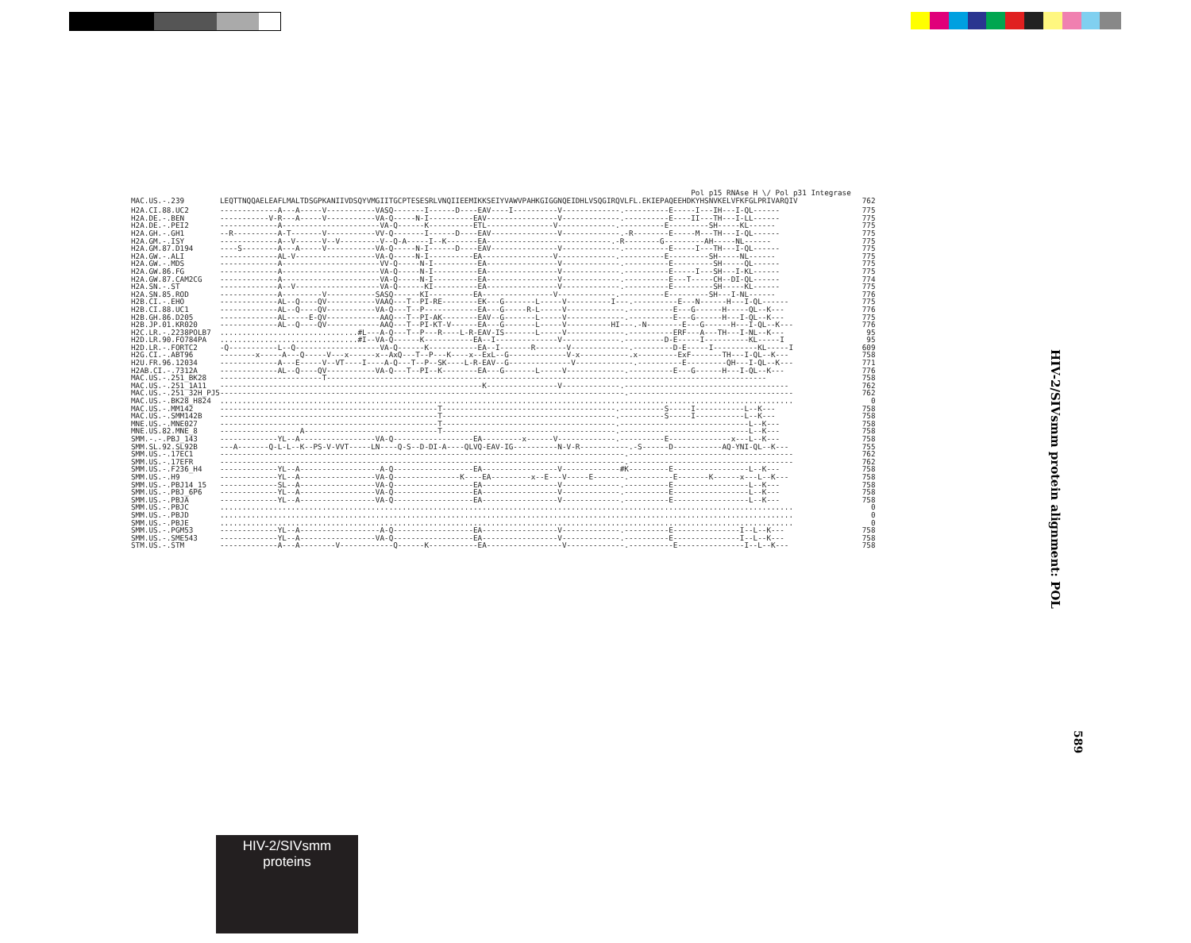| | Pol p15 RNAse H \/ Pol p31 Integrase | |
| MAC.US.-.239 | LEQTTNQQAELEAFLMALTDSGPKANIIVDSQYVMGIITGCPTESESRLVNQIIEEMIKKSEIYVAWVPAHKGIGGNQEIDHLVSQGIRQVLFL.EKIEPAQEEHDKYHSNVKELVFKFGLPRIVARQIV | 762 |
| H2A.CI.88.UC2 | -------------A---A-----V-----------VASQ-------I------D----EAV----I----------V-------------.----------E-----I---IH---I-QL------ | 775 |
| H2A.DE.-.BEN | -----------V-R---A-----V-----------VA-Q-----N-I----------EAV----------------V-------------.----------E----II---TH---I-LL------ | 775 |
| H2A.DE.-.PEI2 | -------------A----------------------VA-Q------K----------ETL---------------V-------------.----------E---------SH-----KL------ | 775 |
| H2A.GH.-.GH1 | --R----------A-T-------V-----------VV-Q-------I------D----EAV---------------V-------------.-R--------E-----M---TH---I-QL------ | 775 |
| H2A.GM.-.ISY | -------------A--V------V--V---------V--Q-A-----I--K-------EA----------------------------.-R--------G---------AH-----NL------ | 775 |
| H2A.GM.87.D194 | ----S--------A---A-----V-----------VA-Q-----N-I------D----EAV---------------V-------------.----------E-----I---TH---I-QL------ | 775 |
| H2A.GW.-.ALI | -------------AL-V------------------VA-Q-----N-I----------EA----------------V-------------.----------E---------SH-----NL------ | 775 |
| H2A.GW.-.MDS | -------------A----------------------VV-Q-----N-I----------EA----------------V-------------.----------E---------SH-----QL------ | 775 |
| H2A.GW.86.FG | -------------A----------------------VA-Q-----N-I----------EA----------------V-------------.----------E-----I---SH---I-KL------ | 775 |
| H2A.GW.87.CAM2CG | -------------A----------------------VA-Q-----N-I----------EA----------------V-------------.----------E---T-----CH--DI-QL------ | 774 |
| H2A.SN.-.ST | -------------A--V-------------------VA-Q------KI----------EA----------------V-------------.----------E---------SH-----KL------ | 775 |
| H2A.SN.85.ROD | -------------A---------V-----------SASQ------KI----------EA----------------V-------------.----------E---------SH---I-NL------ | 776 |
| H2B.CI.-.EHO | -------------AL--Q----QV-----------VAAQ---T--PI-RE--------EK---G-------L-----V----------I---.----------E---N------H---I-QL------ | 775 |
| H2B.CI.88.UC1 | -------------AL--Q----QV-----------VA-Q---T--P------------EA---G-----R-L-----V-------------.----------E---G------H-----QL--K--- | 776 |
| H2B.GH.86.D205 | -------------AL-----E-QV------------AAQ---T--PI-AK--------EAV--G-------L-----V-------------.----------E---G------H---I-QL--K--- | 775 |
| H2B.JP.01.KR020 | -------------AL--Q----QV------------AAQ---T--PI-KT-V------EA---G-------L-----V----------HI---.-N--------E---G------H---I-QL--K--- | 776 |
| H2C.LR.-.2238POLB7 | ...............................#L---A-Q---T--P---R----L-R-EAV-IS-------L-----V-------------.----------ERF---A---TH---I-NL--K--- | 95 |
| H2D.LR.90.FO784PA | ...............................#I--VA-Q------K-----------EA--I--------------V-------------.---------D-E-----I----------KL-----I | 95 |
| H2D.LR.-.FORTC2 | -Q-----------L--Q-------------------VA-Q------K-----------EA--I-------R-------V-------------.---------D-E-----I----------KL-----I | 609 |
| H2G.CI.-.ABT96 | --------x-----A---Q-----V---x------x--AxQ---T--P---K----x--ExL--G-------------V-x-----------.x---------ExF-------TH---I-QL--K--- | 758 |
| H2U.FR.96.12034 | -------------A---E-----V--VT----I----A-Q---T--P--SK----L-R-EAV--G--------------V-------------.----------E---------QH---I-QL--K--- | 771 |
| H2AB.CI.-.7312A | -------------AL--Q----QV-----------VA-Q---T--PI--K--------EA---G-------L-----V-------------.----------E---G------H---I-QL--K--- | 776 |
| MAC.US.-.251_BK28 | -----------------------T--------------------------------------------------------------------------------------------------- | 758 |
| MAC.US.-.251_1A11 | -----------------------------------------------------------K----------------V-------------.------------------------------------- | 762 |
| MAC.US.-.251_32H_PJ5 | -------------------------------------------------------------------------------------------.------------------------------------- | 762 |
| MAC.US.-.BK28_H824 | ................................................................................................................................. | 0 |
| MAC.US.-.MM142 | -------------------------------------------------T---------------------------------------.----------S-----I-----------L--K--- | 758 |
| MAC.US.-.SMM142B | -------------------------------------------------T---------------------------------------.----------S-----I-----------L--K--- | 758 |
| MNE.US.-.MNE027 | -------------------------------------------------T---------------------------------------.-----------------------------L--K--- | 758 |
| MNE.US.82.MNE_8 | ------------------A------------------------------T---------------------------------------.-----------------------------L--K--- | 758 |
| SMM.-.-.PBJ_143 | -------------YL--A-----------------VA-Q------------------EA---------x------V-------------.----------E--------------x---L--K--- | 758 |
| SMM.SL.92.SL92B | ---A-------Q-L-L--K--PS-V-VVT-----LN----Q-S--D-DI-A----QLVQ-EAV-IG----------N-V-R-----------.-S------D-----------AQ-YNI-QL--K--- | 755 |
| SMM.US.-.17EC1 | -------------------------------------------------------------------------------------------.------------------------------------- | 762 |
| SMM.US.-.17EFR | -------------------------------------------------------------------------------------------.------------------------------------- | 762 |
| SMM.US.-.F236_H4 | -------------YL--A------------------A-Q------------------EA-----------------V-------------#K---------E-----------------L--K--- | 758 |
| SMM.US.-.H9 | -------------YL--A-----------------VA-Q---------------K----EA---------x--E---V-----E-------.----------E-------K------x---L--K--- | 758 |
| SMM.US.-.PBJ14_15 | -------------SL--A-----------------VA-Q------------------EA-----------------V-------------.----------E-----------------L--K--- | 758 |
| SMM.US.-.PBJ_6P6 | -------------YL--A-----------------VA-Q------------------EA-----------------V-------------.----------E-----------------L--K--- | 758 |
| SMM.US.-.PBJA | -------------YL--A-----------------VA-Q------------------EA-----------------V-------------.----------E-----------------L--K--- | 758 |
| SMM.US.-.PBJC | ................................................................................................................................. | 0 |
| SMM.US.-.PBJD | ................................................................................................................................. | 0 |
| SMM.US.-.PBJE | ................................................................................................................................. | 0 |
| SMM.US.-.PGM53 | -------------YL--A------------------A-Q------------------EA-----------------V-------------.----------E---------------I--L--K--- | 758 |
| SMM.US.-.SME543 | -------------YL--A-----------------VA-Q------------------EA-----------------V-------------.----------E---------------I--L--K--- | 758 |
| STM.US.-.STM | -------------A---A--------V------------Q------K-----------EA-----------------V-------------.----------E---------------I--L--K--- | 758 |
HIV-2/SIVsmm protein alignment: POL
589
HIV-2/SIVsmm
proteins